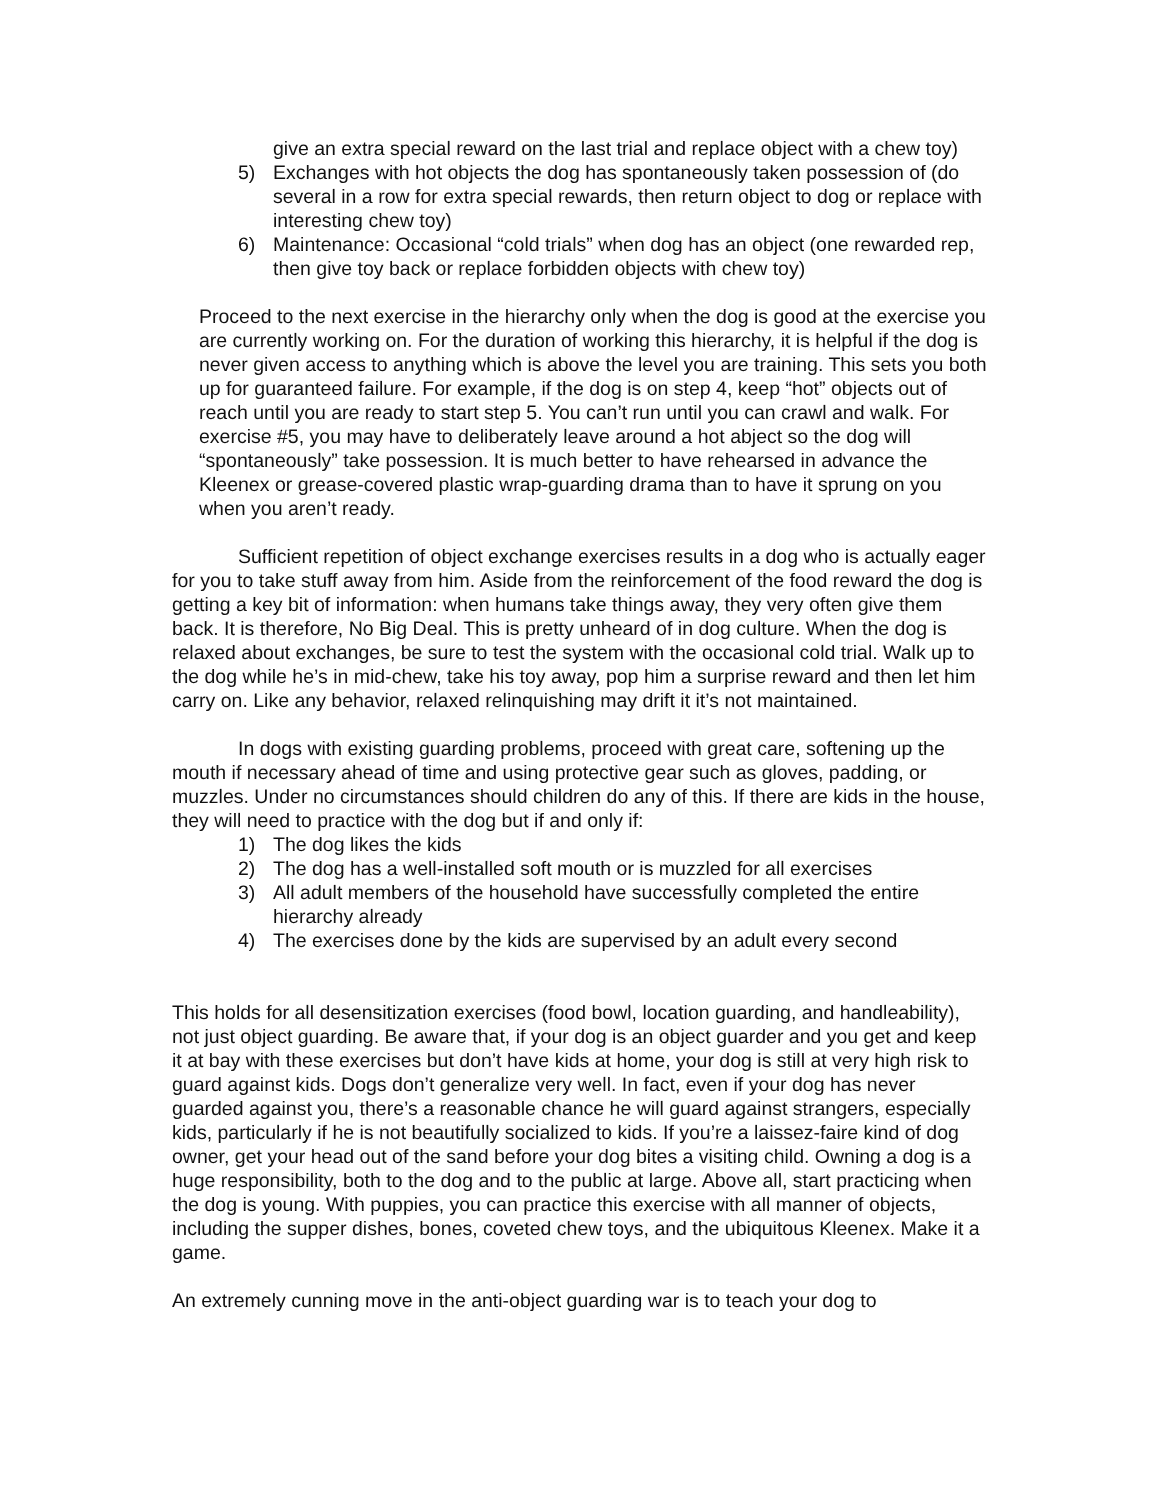give an extra special reward on the last trial and replace object with a chew toy)
5) Exchanges with hot objects the dog has spontaneously taken possession of (do several in a row for extra special rewards, then return object to dog or replace with interesting chew toy)
6) Maintenance: Occasional “cold trials” when dog has an object (one rewarded rep, then give toy back or replace forbidden objects with chew toy)
Proceed to the next exercise in the hierarchy only when the dog is good at the exercise you are currently working on. For the duration of working this hierarchy, it is helpful if the dog is never given access to anything which is above the level you are training. This sets you both up for guaranteed failure. For example, if the dog is on step 4, keep “hot” objects out of reach until you are ready to start step 5. You can’t run until you can crawl and walk. For exercise #5, you may have to deliberately leave around a hot abject so the dog will “spontaneously” take possession. It is much better to have rehearsed in advance the Kleenex or grease-covered plastic wrap-guarding drama than to have it sprung on you when you aren’t ready.
Sufficient repetition of object exchange exercises results in a dog who is actually eager for you to take stuff away from him. Aside from the reinforcement of the food reward the dog is getting a key bit of information: when humans take things away, they very often give them back. It is therefore, No Big Deal. This is pretty unheard of in dog culture. When the dog is relaxed about exchanges, be sure to test the system with the occasional cold trial. Walk up to the dog while he’s in mid-chew, take his toy away, pop him a surprise reward and then let him carry on. Like any behavior, relaxed relinquishing may drift it it’s not maintained.
In dogs with existing guarding problems, proceed with great care, softening up the mouth if necessary ahead of time and using protective gear such as gloves, padding, or muzzles. Under no circumstances should children do any of this. If there are kids in the house, they will need to practice with the dog but if and only if:
1) The dog likes the kids
2) The dog has a well-installed soft mouth or is muzzled for all exercises
3) All adult members of the household have successfully completed the entire hierarchy already
4) The exercises done by the kids are supervised by an adult every second
This holds for all desensitization exercises (food bowl, location guarding, and handleability), not just object guarding. Be aware that, if your dog is an object guarder and you get and keep it at bay with these exercises but don’t have kids at home, your dog is still at very high risk to guard against kids. Dogs don’t generalize very well. In fact, even if your dog has never guarded against you, there’s a reasonable chance he will guard against strangers, especially kids, particularly if he is not beautifully socialized to kids. If you’re a laissez-faire kind of dog owner, get your head out of the sand before your dog bites a visiting child. Owning a dog is a huge responsibility, both to the dog and to the public at large. Above all, start practicing when the dog is young. With puppies, you can practice this exercise with all manner of objects, including the supper dishes, bones, coveted chew toys, and the ubiquitous Kleenex. Make it a game.
An extremely cunning move in the anti-object guarding war is to teach your dog to